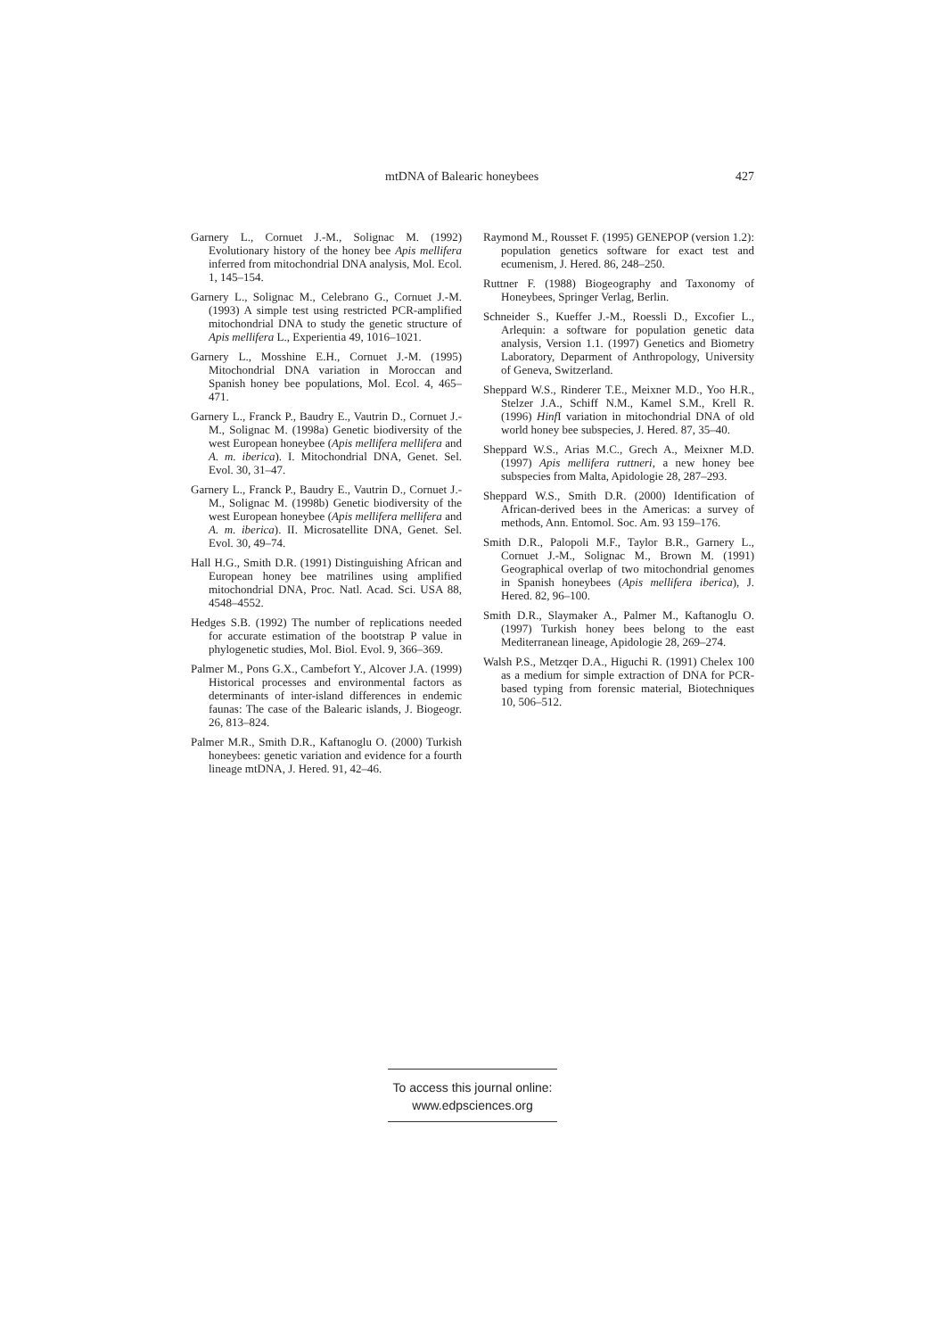mtDNA of Balearic honeybees 427
Garnery L., Cornuet J.-M., Solignac M. (1992) Evolutionary history of the honey bee Apis mellifera inferred from mitochondrial DNA analysis, Mol. Ecol. 1, 145–154.
Garnery L., Solignac M., Celebrano G., Cornuet J.-M. (1993) A simple test using restricted PCR-amplified mitochondrial DNA to study the genetic structure of Apis mellifera L., Experientia 49, 1016–1021.
Garnery L., Mosshine E.H., Cornuet J.-M. (1995) Mitochondrial DNA variation in Moroccan and Spanish honey bee populations, Mol. Ecol. 4, 465–471.
Garnery L., Franck P., Baudry E., Vautrin D., Cornuet J.-M., Solignac M. (1998a) Genetic biodiversity of the west European honeybee (Apis mellifera mellifera and A. m. iberica). I. Mitochondrial DNA, Genet. Sel. Evol. 30, 31–47.
Garnery L., Franck P., Baudry E., Vautrin D., Cornuet J.-M., Solignac M. (1998b) Genetic biodiversity of the west European honeybee (Apis mellifera mellifera and A. m. iberica). II. Microsatellite DNA, Genet. Sel. Evol. 30, 49–74.
Hall H.G., Smith D.R. (1991) Distinguishing African and European honey bee matrilines using amplified mitochondrial DNA, Proc. Natl. Acad. Sci. USA 88, 4548–4552.
Hedges S.B. (1992) The number of replications needed for accurate estimation of the bootstrap P value in phylogenetic studies, Mol. Biol. Evol. 9, 366–369.
Palmer M., Pons G.X., Cambefort Y., Alcover J.A. (1999) Historical processes and environmental factors as determinants of inter-island differences in endemic faunas: The case of the Balearic islands, J. Biogeogr. 26, 813–824.
Palmer M.R., Smith D.R., Kaftanoglu O. (2000) Turkish honeybees: genetic variation and evidence for a fourth lineage mtDNA, J. Hered. 91, 42–46.
Raymond M., Rousset F. (1995) GENEPOP (version 1.2): population genetics software for exact test and ecumenism, J. Hered. 86, 248–250.
Ruttner F. (1988) Biogeography and Taxonomy of Honeybees, Springer Verlag, Berlin.
Schneider S., Kueffer J.-M., Roessli D., Excofier L., Arlequin: a software for population genetic data analysis, Version 1.1. (1997) Genetics and Biometry Laboratory, Deparment of Anthropology, University of Geneva, Switzerland.
Sheppard W.S., Rinderer T.E., Meixner M.D., Yoo H.R., Stelzer J.A., Schiff N.M., Kamel S.M., Krell R. (1996) Hinf I variation in mitochondrial DNA of old world honey bee subspecies, J. Hered. 87, 35–40.
Sheppard W.S., Arias M.C., Grech A., Meixner M.D. (1997) Apis mellifera ruttneri, a new honey bee subspecies from Malta, Apidologie 28, 287–293.
Sheppard W.S., Smith D.R. (2000) Identification of African-derived bees in the Americas: a survey of methods, Ann. Entomol. Soc. Am. 93 159–176.
Smith D.R., Palopoli M.F., Taylor B.R., Garnery L., Cornuet J.-M., Solignac M., Brown M. (1991) Geographical overlap of two mitochondrial genomes in Spanish honeybees (Apis mellifera iberica), J. Hered. 82, 96–100.
Smith D.R., Slaymaker A., Palmer M., Kaftanoglu O. (1997) Turkish honey bees belong to the east Mediterranean lineage, Apidologie 28, 269–274.
Walsh P.S., Metzqer D.A., Higuchi R. (1991) Chelex 100 as a medium for simple extraction of DNA for PCR-based typing from forensic material, Biotechniques 10, 506–512.
To access this journal online:
www.edpsciences.org